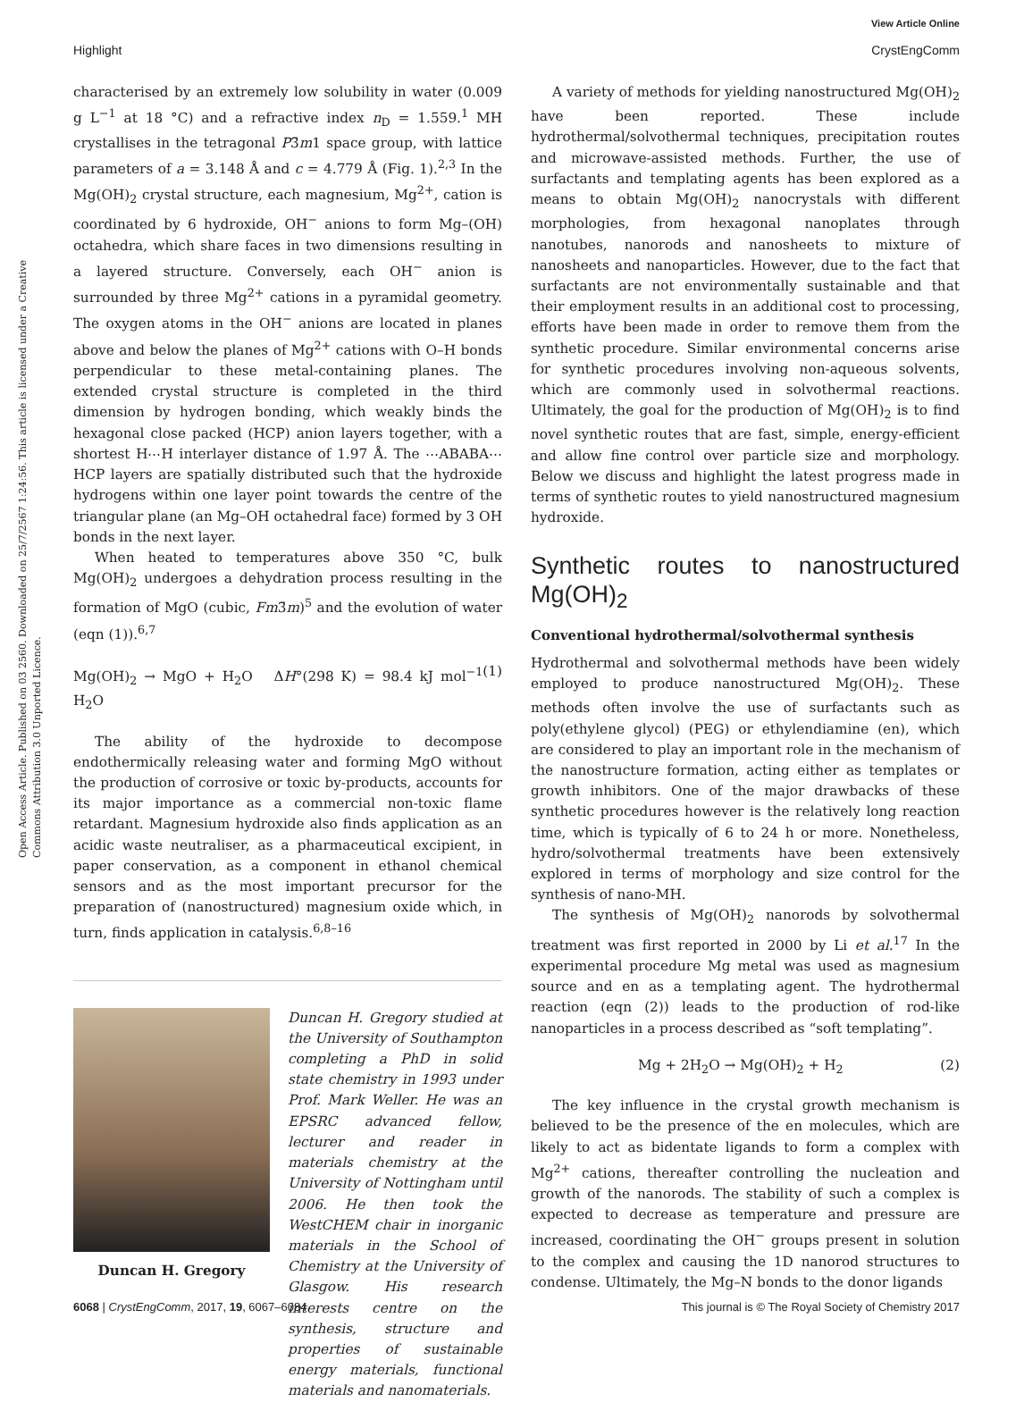View Article Online
Highlight CrystEngComm
Open Access Article. Published on 03 2560. Downloaded on 25/7/2567 1:24:56. This article is licensed under a Creative Commons Attribution 3.0 Unported Licence.
characterised by an extremely low solubility in water (0.009 g L<sup>−1</sup> at 18 °C) and a refractive index n<sub>D</sub> = 1.559.<sup>1</sup> MH crystallises in the tetragonal P3̄m1 space group, with lattice parameters of a = 3.148 Å and c = 4.779 Å (Fig. 1).<sup>2,3</sup> In the Mg(OH)<sub>2</sub> crystal structure, each magnesium, Mg<sup>2+</sup>, cation is coordinated by 6 hydroxide, OH<sup>−</sup> anions to form Mg–(OH) octahedra, which share faces in two dimensions resulting in a layered structure. Conversely, each OH<sup>−</sup> anion is surrounded by three Mg<sup>2+</sup> cations in a pyramidal geometry. The oxygen atoms in the OH<sup>−</sup> anions are located in planes above and below the planes of Mg<sup>2+</sup> cations with O–H bonds perpendicular to these metal-containing planes. The extended crystal structure is completed in the third dimension by hydrogen bonding, which weakly binds the hexagonal close packed (HCP) anion layers together, with a shortest H⋯H interlayer distance of 1.97 Å. The ⋯ABABA⋯ HCP layers are spatially distributed such that the hydroxide hydrogens within one layer point towards the centre of the triangular plane (an Mg–OH octahedral face) formed by 3 OH bonds in the next layer.
When heated to temperatures above 350 °C, bulk Mg(OH)<sub>2</sub> undergoes a dehydration process resulting in the formation of MgO (cubic, Fm3̄m)<sup>5</sup> and the evolution of water (eqn (1)).<sup>6,7</sup>
Mg(OH)<sub>2</sub> → MgO + H<sub>2</sub>O ΔH°(298 K) = 98.4 kJ mol<sup>−1</sup> H<sub>2</sub>O (1)
The ability of the hydroxide to decompose endothermically releasing water and forming MgO without the production of corrosive or toxic by-products, accounts for its major importance as a commercial non-toxic flame retardant. Magnesium hydroxide also finds application as an acidic waste neutraliser, as a pharmaceutical excipient, in paper conservation, as a component in ethanol chemical sensors and as the most important precursor for the preparation of (nanostructured) magnesium oxide which, in turn, finds application in catalysis.<sup>6,8–16</sup>
Duncan H. Gregory
Duncan H. Gregory studied at the University of Southampton completing a PhD in solid state chemistry in 1993 under Prof. Mark Weller. He was an EPSRC advanced fellow, lecturer and reader in materials chemistry at the University of Nottingham until 2006. He then took the WestCHEM chair in inorganic materials in the School of Chemistry at the University of Glasgow. His research interests centre on the synthesis, structure and properties of sustainable energy materials, functional materials and nanomaterials.
A variety of methods for yielding nanostructured Mg(OH)<sub>2</sub> have been reported. These include hydrothermal/solvothermal techniques, precipitation routes and microwave-assisted methods. Further, the use of surfactants and templating agents has been explored as a means to obtain Mg(OH)<sub>2</sub> nanocrystals with different morphologies, from hexagonal nanoplates through nanotubes, nanorods and nanosheets to mixture of nanosheets and nanoparticles. However, due to the fact that surfactants are not environmentally sustainable and that their employment results in an additional cost to processing, efforts have been made in order to remove them from the synthetic procedure. Similar environmental concerns arise for synthetic procedures involving non-aqueous solvents, which are commonly used in solvothermal reactions. Ultimately, the goal for the production of Mg(OH)<sub>2</sub> is to find novel synthetic routes that are fast, simple, energy-efficient and allow fine control over particle size and morphology. Below we discuss and highlight the latest progress made in terms of synthetic routes to yield nanostructured magnesium hydroxide.
Synthetic routes to nanostructured Mg(OH)<sub>2</sub>
Conventional hydrothermal/solvothermal synthesis
Hydrothermal and solvothermal methods have been widely employed to produce nanostructured Mg(OH)<sub>2</sub>. These methods often involve the use of surfactants such as poly(ethylene glycol) (PEG) or ethylendiamine (en), which are considered to play an important role in the mechanism of the nanostructure formation, acting either as templates or growth inhibitors. One of the major drawbacks of these synthetic procedures however is the relatively long reaction time, which is typically of 6 to 24 h or more. Nonetheless, hydro/solvothermal treatments have been extensively explored in terms of morphology and size control for the synthesis of nano-MH.
The synthesis of Mg(OH)<sub>2</sub> nanorods by solvothermal treatment was first reported in 2000 by Li et al.<sup>17</sup> In the experimental procedure Mg metal was used as magnesium source and en as a templating agent. The hydrothermal reaction (eqn (2)) leads to the production of rod-like nanoparticles in a process described as “soft templating”.
Mg + 2H<sub>2</sub>O → Mg(OH)<sub>2</sub> + H<sub>2</sub> (2)
The key influence in the crystal growth mechanism is believed to be the presence of the en molecules, which are likely to act as bidentate ligands to form a complex with Mg<sup>2+</sup> cations, thereafter controlling the nucleation and growth of the nanorods. The stability of such a complex is expected to decrease as temperature and pressure are increased, coordinating the OH<sup>−</sup> groups present in solution to the complex and causing the 1D nanorod structures to condense. Ultimately, the Mg–N bonds to the donor ligands
6068 | CrystEngComm, 2017, 19, 6067–6084 This journal is © The Royal Society of Chemistry 2017